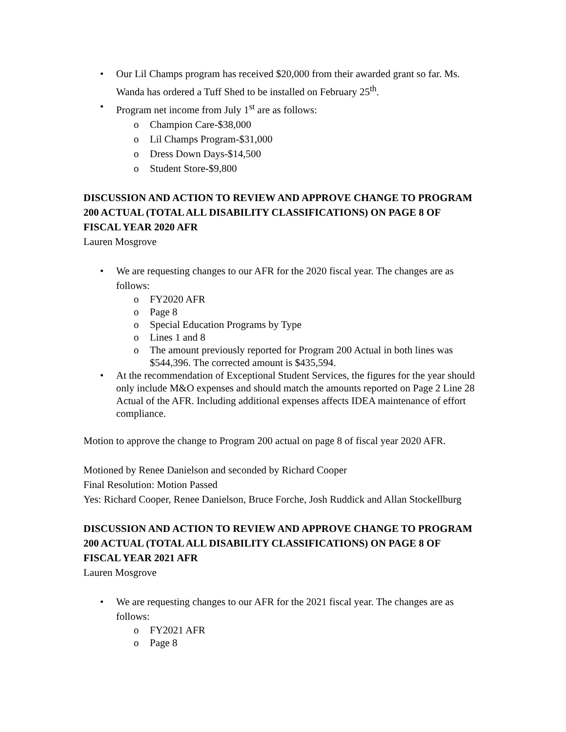• Our Lil Champs program has received $20,000 from their awarded grant so far. Ms. Wanda has ordered a Tuff Shed to be installed on February 25<sup>th</sup>.
• Program net income from July 1<sup>st</sup> are as follows:
o Champion Care-$38,000
o Lil Champs Program-$31,000
o Dress Down Days-$14,500
o Student Store-$9,800
DISCUSSION AND ACTION TO REVIEW AND APPROVE CHANGE TO PROGRAM 200 ACTUAL (TOTAL ALL DISABILITY CLASSIFICATIONS) ON PAGE 8 OF FISCAL YEAR 2020 AFR
Lauren Mosgrove
• We are requesting changes to our AFR for the 2020 fiscal year. The changes are as follows:
o FY2020 AFR
o Page 8
o Special Education Programs by Type
o Lines 1 and 8
o The amount previously reported for Program 200 Actual in both lines was $544,396. The corrected amount is $435,594.
• At the recommendation of Exceptional Student Services, the figures for the year should only include M&O expenses and should match the amounts reported on Page 2 Line 28 Actual of the AFR. Including additional expenses affects IDEA maintenance of effort compliance.
Motion to approve the change to Program 200 actual on page 8 of fiscal year 2020 AFR.
Motioned by Renee Danielson and seconded by Richard Cooper
Final Resolution: Motion Passed
Yes: Richard Cooper, Renee Danielson, Bruce Forche, Josh Ruddick and Allan Stockellburg
DISCUSSION AND ACTION TO REVIEW AND APPROVE CHANGE TO PROGRAM 200 ACTUAL (TOTAL ALL DISABILITY CLASSIFICATIONS) ON PAGE 8 OF FISCAL YEAR 2021 AFR
Lauren Mosgrove
• We are requesting changes to our AFR for the 2021 fiscal year. The changes are as follows:
o FY2021 AFR
o Page 8